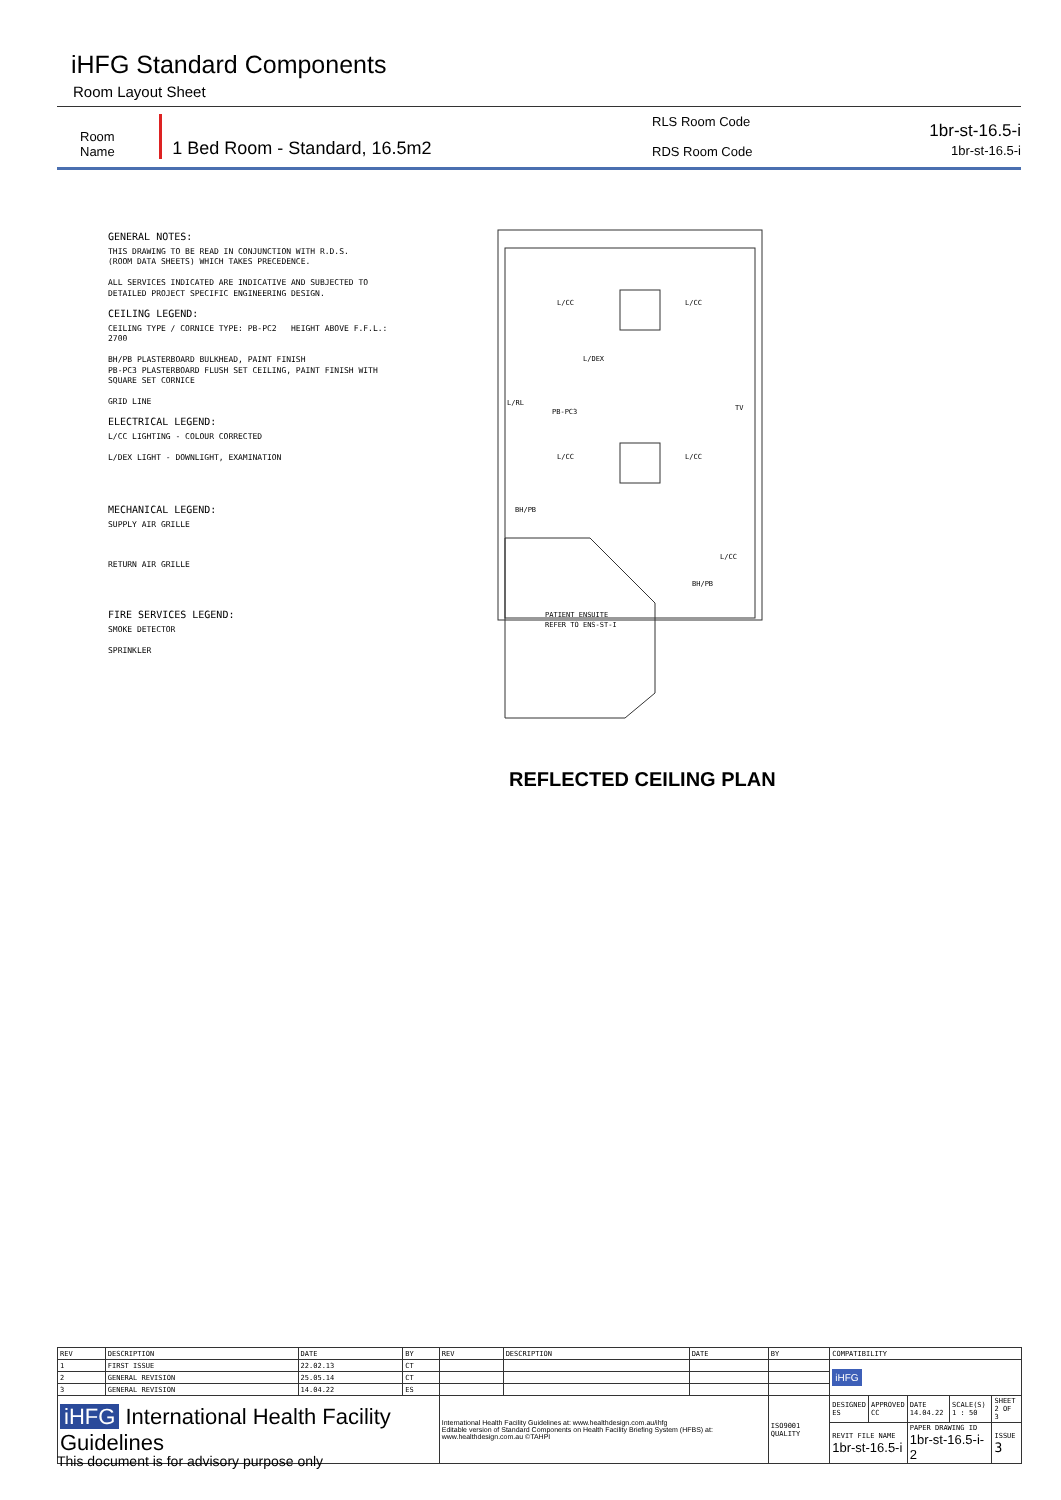iHFG Standard Components
Room Layout Sheet
Room Name 1 Bed Room - Standard, 16.5m2 RLS Room Code
RDS Room Code 1br-st-16.5-i
1br-st-16.5-i
GENERAL NOTES:
THIS DRAWING TO BE READ IN CONJUNCTION WITH R.D.S.
(ROOM DATA SHEETS) WHICH TAKES PRECEDENCE.
ALL SERVICES INDICATED ARE INDICATIVE AND SUBJECTED TO
DETAILED PROJECT SPECIFIC ENGINEERING DESIGN.
CEILING LEGEND:
CEILING TYPE / CORNICE TYPE: PB-PC2 HEIGHT ABOVE F.F.L.: 2700
BH/PB PLASTERBOARD BULKHEAD, PAINT FINISH
PB-PC3 PLASTERBOARD FLUSH SET CEILING, PAINT FINISH WITH SQUARE SET CORNICE
GRID LINE
ELECTRICAL LEGEND:
L/CC LIGHTING - COLOUR CORRECTED
L/DEX LIGHT - DOWNLIGHT, EXAMINATION
MECHANICAL LEGEND:
SUPPLY AIR GRILLE
RETURN AIR GRILLE
FIRE SERVICES LEGEND:
SMOKE DETECTOR
SPRINKLER
L/CC
L/CC
L/DEX
L/RL
PB-PC3
TV
L/CC
L/CC
BH/PB
L/CC
BH/PB
PATIENT ENSUITE
REFER TO ENS-ST-I
REFLECTED CEILING PLAN
| REV | DESCRIPTION | DATE | BY | REV | DESCRIPTION | DATE | BY | COMPATIBILITY | | | | |
| 1 | FIRST ISSUE | 22.02.13 | CT | | | | | iHFG | | | | |
| 2 | GENERAL REVISION | 25.05.14 | CT | | | | | | | | | |
| 3 | GENERAL REVISION | 14.04.22 | ES | | | | | | | | | |
| iHFG International Health Facility Guidelines | | | | International Health Facility Guidelines at: www.healthdesign.com.au/ihfg Editable version of Standard Components on Health Facility Briefing System (HFBS) at: www.healthdesign.com.au ©TAHPI | | | ISO9001 QUALITY | DESIGNED ES | APPROVED CC | DATE 14.04.22 | SCALE(S) 1 : 50 | SHEET 2 OF 3 |
| | | | | | | | | REVIT FILE NAME 1br-st-16.5-i | | PAPER DRAWING ID 1br-st-16.5-i-2 | | ISSUE 3 |
This document is for advisory purpose only